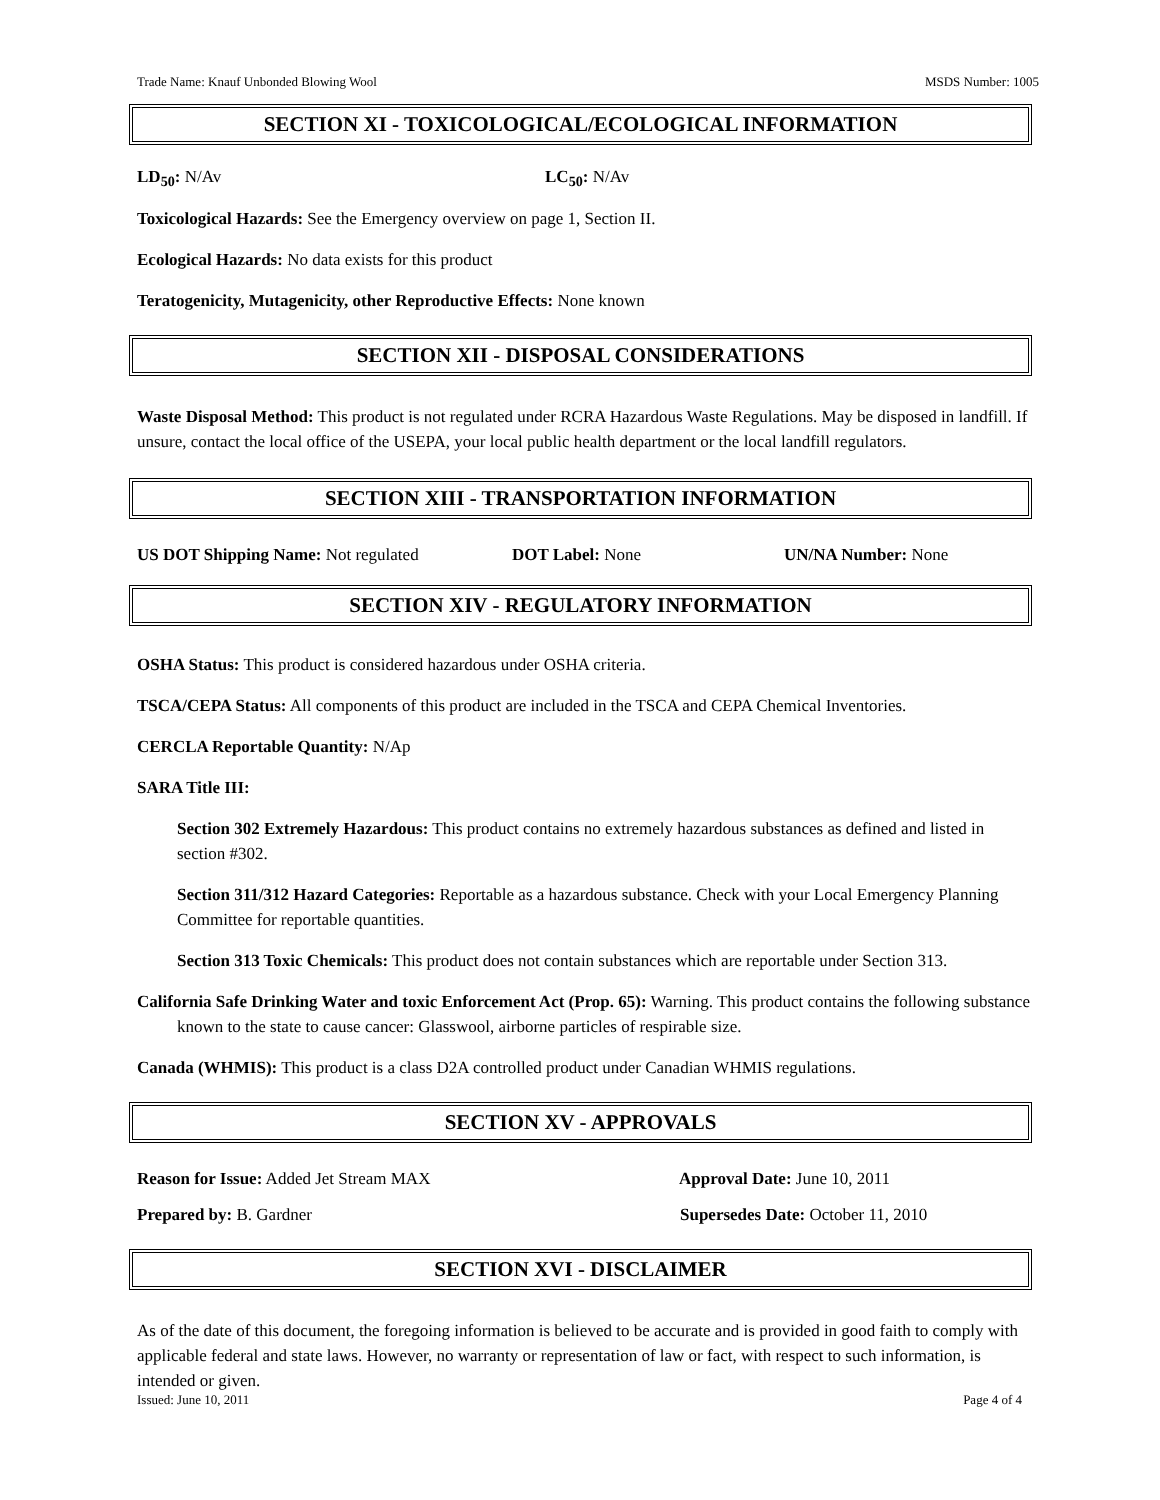Trade Name: Knauf Unbonded Blowing Wool MSDS Number: 1005
SECTION XI - TOXICOLOGICAL/ECOLOGICAL INFORMATION
LD<sub>50</sub>: N/Av LC<sub>50</sub>: N/Av
Toxicological Hazards: See the Emergency overview on page 1, Section II.
Ecological Hazards: No data exists for this product
Teratogenicity, Mutagenicity, other Reproductive Effects: None known
SECTION XII - DISPOSAL CONSIDERATIONS
Waste Disposal Method: This product is not regulated under RCRA Hazardous Waste Regulations. May be disposed in landfill. If unsure, contact the local office of the USEPA, your local public health department or the local landfill regulators.
SECTION XIII - TRANSPORTATION INFORMATION
US DOT Shipping Name: Not regulated DOT Label: None UN/NA Number: None
SECTION XIV - REGULATORY INFORMATION
OSHA Status: This product is considered hazardous under OSHA criteria.
TSCA/CEPA Status: All components of this product are included in the TSCA and CEPA Chemical Inventories.
CERCLA Reportable Quantity: N/Ap
SARA Title III:
Section 302 Extremely Hazardous: This product contains no extremely hazardous substances as defined and listed in section #302.
Section 311/312 Hazard Categories: Reportable as a hazardous substance. Check with your Local Emergency Planning Committee for reportable quantities.
Section 313 Toxic Chemicals: This product does not contain substances which are reportable under Section 313.
California Safe Drinking Water and toxic Enforcement Act (Prop. 65): Warning. This product contains the following substance known to the state to cause cancer: Glasswool, airborne particles of respirable size.
Canada (WHMIS): This product is a class D2A controlled product under Canadian WHMIS regulations.
SECTION XV - APPROVALS
Reason for Issue: Added Jet Stream MAX Approval Date: June 10, 2011
Prepared by: B. Gardner Supersedes Date: October 11, 2010
SECTION XVI - DISCLAIMER
As of the date of this document, the foregoing information is believed to be accurate and is provided in good faith to comply with applicable federal and state laws. However, no warranty or representation of law or fact, with respect to such information, is intended or given.
Issued: June 10, 2011 Page 4 of 4